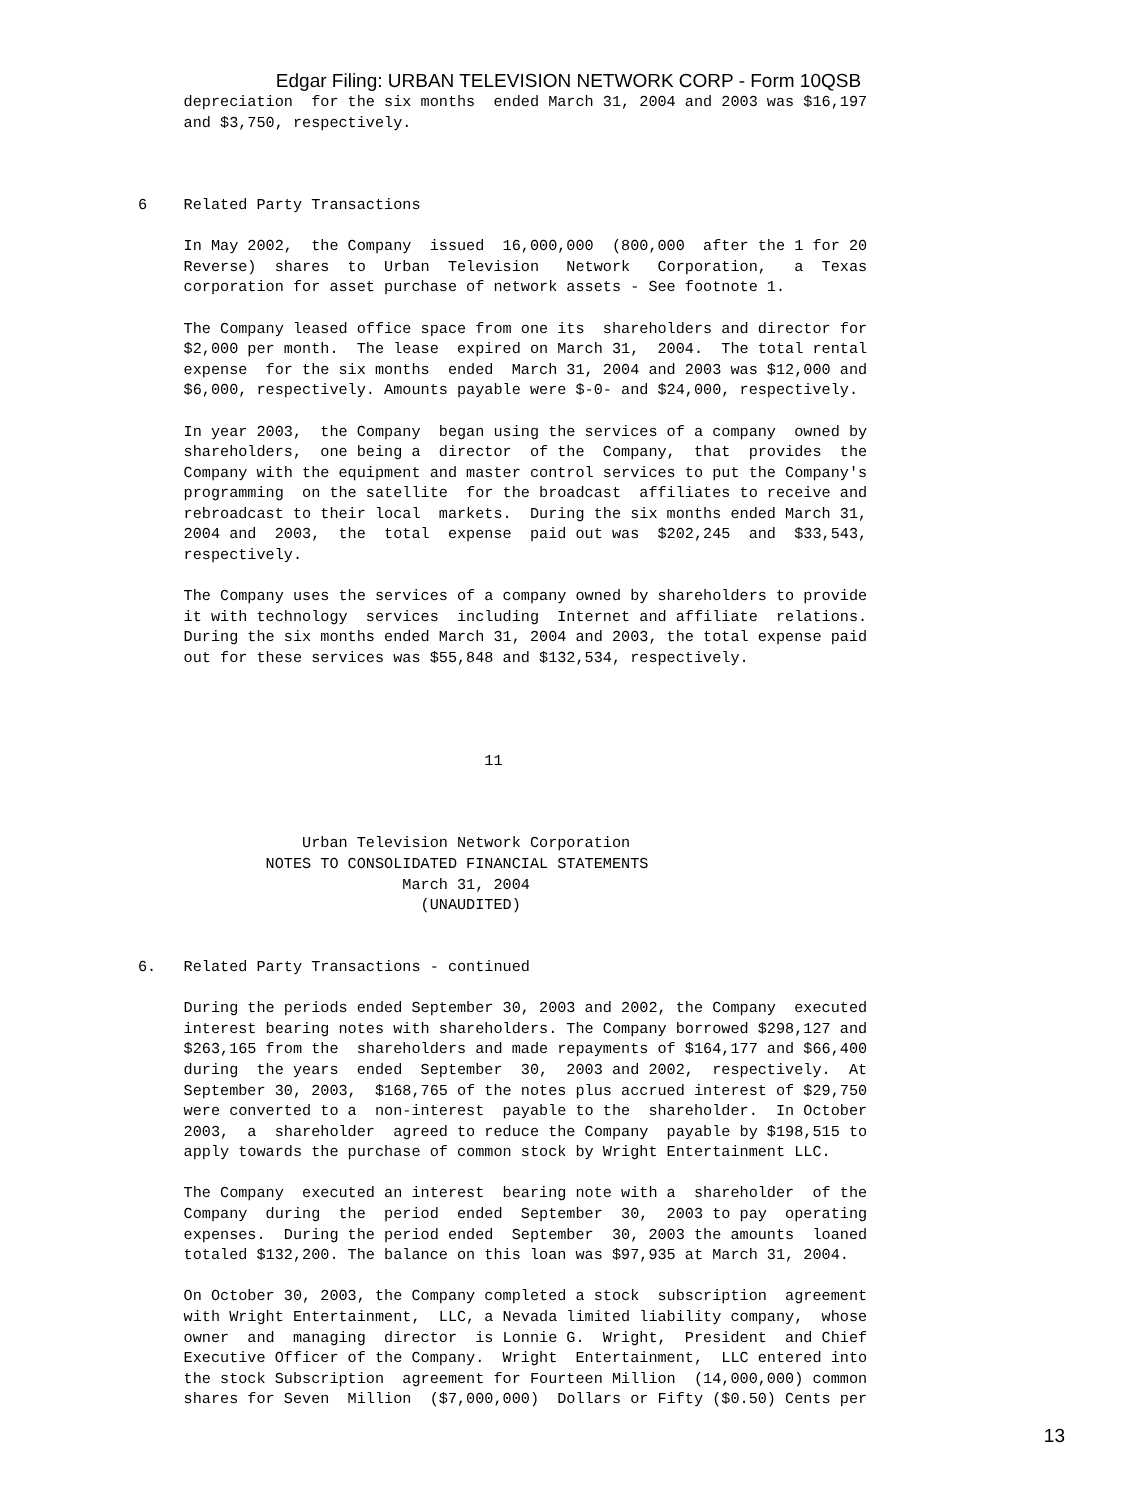Edgar Filing: URBAN TELEVISION NETWORK CORP - Form 10QSB
     depreciation  for the six months  ended March 31, 2004 and 2003 was $16,197
     and $3,750, respectively.



6    Related Party Transactions

     In May 2002,  the Company  issued  16,000,000  (800,000  after the 1 for 20
     Reverse)  shares  to  Urban  Television   Network   Corporation,   a  Texas
     corporation for asset purchase of network assets - See footnote 1.

     The Company leased office space from one its  shareholders and director for
     $2,000 per month.  The lease  expired on March 31,  2004.  The total rental
     expense  for the six months  ended  March 31, 2004 and 2003 was $12,000 and
     $6,000, respectively. Amounts payable were $-0- and $24,000, respectively.

     In year 2003,  the Company  began using the services of a company  owned by
     shareholders,  one being a  director  of the  Company,  that  provides  the
     Company with the equipment and master control services to put the Company's
     programming  on the satellite  for the broadcast  affiliates to receive and
     rebroadcast to their local  markets.  During the six months ended March 31,
     2004 and  2003,  the  total  expense  paid out was  $202,245  and  $33,543,
     respectively.

     The Company uses the services of a company owned by shareholders to provide
     it with technology  services  including  Internet and affiliate  relations.
     During the six months ended March 31, 2004 and 2003, the total expense paid
     out for these services was $55,848 and $132,534, respectively.




                                      11



                  Urban Television Network Corporation
              NOTES TO CONSOLIDATED FINANCIAL STATEMENTS
                             March 31, 2004
                               (UNAUDITED)


6.   Related Party Transactions - continued

     During the periods ended September 30, 2003 and 2002, the Company  executed
     interest bearing notes with shareholders. The Company borrowed $298,127 and
     $263,165 from the  shareholders and made repayments of $164,177 and $66,400
     during  the years  ended  September  30,  2003 and 2002,  respectively.  At
     September 30, 2003,  $168,765 of the notes plus accrued interest of $29,750
     were converted to a  non-interest  payable to the  shareholder.  In October
     2003,  a  shareholder  agreed to reduce the Company  payable by $198,515 to
     apply towards the purchase of common stock by Wright Entertainment LLC.

     The Company  executed an interest  bearing note with a  shareholder  of the
     Company  during  the  period  ended  September  30,  2003 to pay  operating
     expenses.  During the period ended  September  30, 2003 the amounts  loaned
     totaled $132,200. The balance on this loan was $97,935 at March 31, 2004.

     On October 30, 2003, the Company completed a stock  subscription  agreement
     with Wright Entertainment,  LLC, a Nevada limited liability company,  whose
     owner  and  managing  director  is Lonnie G.  Wright,  President  and Chief
     Executive Officer of the Company.  Wright  Entertainment,  LLC entered into
     the stock Subscription  agreement for Fourteen Million  (14,000,000) common
     shares for Seven  Million  ($7,000,000)  Dollars or Fifty ($0.50) Cents per
13